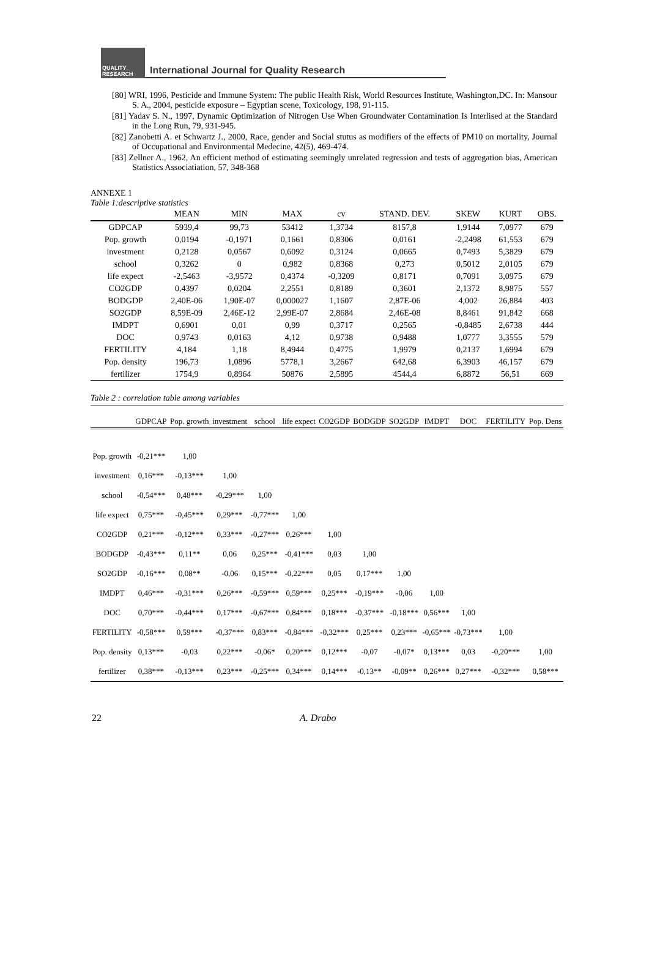QUALITY RESEARCH
International Journal for Quality Research
[80] WRI, 1996, Pesticide and Immune System: The public Health Risk, World Resources Institute, Washington,DC. In: Mansour S. A., 2004, pesticide exposure – Egyptian scene, Toxicology, 198, 91-115.
[81] Yadav S. N., 1997, Dynamic Optimization of Nitrogen Use When Groundwater Contamination Is Interlised at the Standard in the Long Run, 79, 931-945.
[82] Zanobetti A. et Schwartz J., 2000, Race, gender and Social stutus as modifiers of the effects of PM10 on mortality, Journal of Occupational and Environmental Medecine, 42(5), 469-474.
[83] Zellner A., 1962, An efficient method of estimating seemingly unrelated regression and tests of aggregation bias, American Statistics Associatiation, 57, 348-368
ANNEXE 1
Table 1:descriptive statistics
| | MEAN | MIN | MAX | cv | STAND. DEV. | SKEW | KURT | OBS. |
| --- | --- | --- | --- | --- | --- | --- | --- | --- |
| GDPCAP | 5939,4 | 99,73 | 53412 | 1,3734 | 8157,8 | 1,9144 | 7,0977 | 679 |
| Pop. growth | 0,0194 | -0,1971 | 0,1661 | 0,8306 | 0,0161 | -2,2498 | 61,553 | 679 |
| investment | 0,2128 | 0,0567 | 0,6092 | 0,3124 | 0,0665 | 0,7493 | 5,3829 | 679 |
| school | 0,3262 | 0 | 0,982 | 0,8368 | 0,273 | 0,5012 | 2,0105 | 679 |
| life expect | -2,5463 | -3,9572 | 0,4374 | -0,3209 | 0,8171 | 0,7091 | 3,0975 | 679 |
| CO2GDP | 0,4397 | 0,0204 | 2,2551 | 0,8189 | 0,3601 | 2,1372 | 8,9875 | 557 |
| BODGDP | 2,40E-06 | 1,90E-07 | 0,000027 | 1,1607 | 2,87E-06 | 4,002 | 26,884 | 403 |
| SO2GDP | 8,59E-09 | 2,46E-12 | 2,99E-07 | 2,8684 | 2,46E-08 | 8,8461 | 91,842 | 668 |
| IMDPT | 0,6901 | 0,01 | 0,99 | 0,3717 | 0,2565 | -0,8485 | 2,6738 | 444 |
| DOC | 0,9743 | 0,0163 | 4,12 | 0,9738 | 0,9488 | 1,0777 | 3,3555 | 579 |
| FERTILITY | 4,184 | 1,18 | 8,4944 | 0,4775 | 1,9979 | 0,2137 | 1,6994 | 679 |
| Pop. density | 196,73 | 1,0896 | 5778,1 | 3,2667 | 642,68 | 6,3903 | 46,157 | 679 |
| fertilizer | 1754,9 | 0,8964 | 50876 | 2,5895 | 4544,4 | 6,8872 | 56,51 | 669 |
Table 2 : correlation table among variables
| | GDPCAP | Pop. growth | investment | school | life expect | CO2GDP | BODGDP | SO2GDP | IMDPT | DOC | FERTILITY | Pop. Dens |
| --- | --- | --- | --- | --- | --- | --- | --- | --- | --- | --- | --- | --- |
| Pop. growth | -0,21*** | 1,00 | | | | | | | | | | |
| investment | 0,16*** | -0,13*** | 1,00 | | | | | | | | | |
| school | -0,54*** | 0,48*** | -0,29*** | 1,00 | | | | | | | | |
| life expect | 0,75*** | -0,45*** | 0,29*** | -0,77*** | 1,00 | | | | | | | |
| CO2GDP | 0,21*** | -0,12*** | 0,33*** | -0,27*** | 0,26*** | 1,00 | | | | | | |
| BODGDP | -0,43*** | 0,11** | 0,06 | 0,25*** | -0,41*** | 0,03 | 1,00 | | | | | |
| SO2GDP | -0,16*** | 0,08** | -0,06 | 0,15*** | -0,22*** | 0,05 | 0,17*** | 1,00 | | | | |
| IMDPT | 0,46*** | -0,31*** | 0,26*** | -0,59*** | 0,59*** | 0,25*** | -0,19*** | -0,06 | 1,00 | | | |
| DOC | 0,70*** | -0,44*** | 0,17*** | -0,67*** | 0,84*** | 0,18*** | -0,37*** | -0,18*** | 0,56*** | 1,00 | | |
| FERTILITY | -0,58*** | 0,59*** | -0,37*** | 0,83*** | -0,84*** | -0,32*** | 0,25*** | 0,23*** | -0,65*** | -0,73*** | 1,00 | |
| Pop. density | 0,13*** | -0,03 | 0,22*** | -0,06* | 0,20*** | 0,12*** | -0,07 | -0,07* | 0,13*** | 0,03 | -0,20*** | 1,00 |
| fertilizer | 0,38*** | -0,13*** | 0,23*** | -0,25*** | 0,34*** | 0,14*** | -0,13** | -0,09** | 0,26*** | 0,27*** | -0,32*** | 0,58*** |
22 A. Drabo